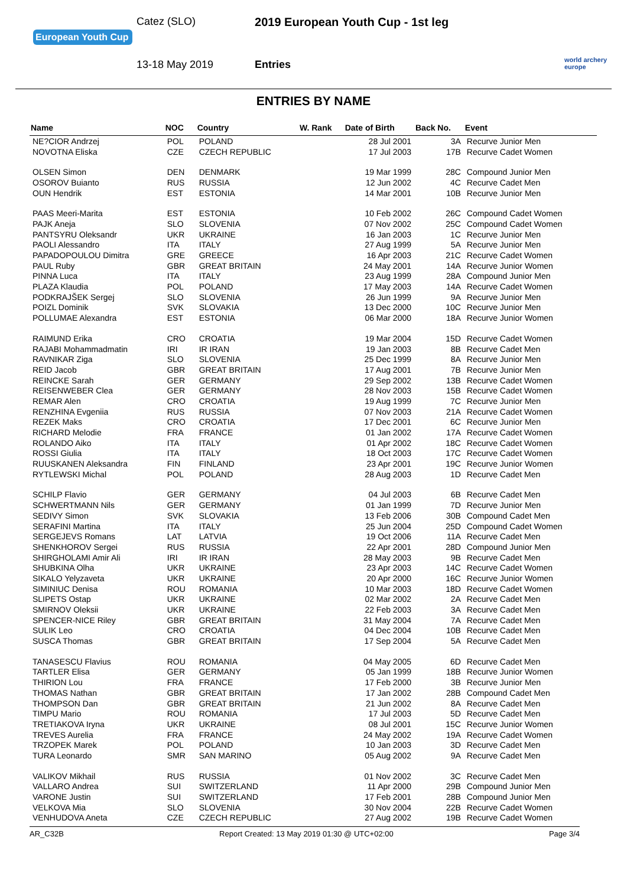European Youth Cup
Catez (SLO) 2019 European Youth Cup - 1st leg
13-18 May 2019 Entries
world archery
europe
ENTRIES BY NAME
| Name | NOC | Country | W. Rank | Date of Birth | Back No. | Event |
| --- | --- | --- | --- | --- | --- | --- |
| NE?CIOR Andrzej | POL | POLAND | | 28 Jul 2001 | 3A | Recurve Junior Men |
| NOVOTNA Eliska | CZE | CZECH REPUBLIC | | 17 Jul 2003 | 17B | Recurve Cadet Women |
| OLSEN Simon | DEN | DENMARK | | 19 Mar 1999 | 28C | Compound Junior Men |
| OSOROV Buianto | RUS | RUSSIA | | 12 Jun 2002 | 4C | Recurve Cadet Men |
| OUN Hendrik | EST | ESTONIA | | 14 Mar 2001 | 10B | Recurve Junior Men |
| PAAS Meeri-Marita | EST | ESTONIA | | 10 Feb 2002 | 26C | Compound Cadet Women |
| PAJK Aneja | SLO | SLOVENIA | | 07 Nov 2002 | 25C | Compound Cadet Women |
| PANTSYRU Oleksandr | UKR | UKRAINE | | 16 Jan 2003 | 1C | Recurve Junior Men |
| PAOLI Alessandro | ITA | ITALY | | 27 Aug 1999 | 5A | Recurve Junior Men |
| PAPADOPOULOU Dimitra | GRE | GREECE | | 16 Apr 2003 | 21C | Recurve Cadet Women |
| PAUL Ruby | GBR | GREAT BRITAIN | | 24 May 2001 | 14A | Recurve Junior Women |
| PINNA Luca | ITA | ITALY | | 23 Aug 1999 | 28A | Compound Junior Men |
| PLAZA Klaudia | POL | POLAND | | 17 May 2003 | 14A | Recurve Cadet Women |
| PODKRAJŠEK Sergej | SLO | SLOVENIA | | 26 Jun 1999 | 9A | Recurve Junior Men |
| POIZL Dominik | SVK | SLOVAKIA | | 13 Dec 2000 | 10C | Recurve Junior Men |
| POLLUMAE Alexandra | EST | ESTONIA | | 06 Mar 2000 | 18A | Recurve Junior Women |
| RAIMUND Erika | CRO | CROATIA | | 19 Mar 2004 | 15D | Recurve Cadet Women |
| RAJABI Mohammadmatin | IRI | IR IRAN | | 19 Jan 2003 | 8B | Recurve Cadet Men |
| RAVNIKAR Ziga | SLO | SLOVENIA | | 25 Dec 1999 | 8A | Recurve Junior Men |
| REID Jacob | GBR | GREAT BRITAIN | | 17 Aug 2001 | 7B | Recurve Junior Men |
| REINCKE Sarah | GER | GERMANY | | 29 Sep 2002 | 13B | Recurve Cadet Women |
| REISENWEBER Clea | GER | GERMANY | | 28 Nov 2003 | 15B | Recurve Cadet Women |
| REMAR Alen | CRO | CROATIA | | 19 Aug 1999 | 7C | Recurve Junior Men |
| RENZHINA Evgeniia | RUS | RUSSIA | | 07 Nov 2003 | 21A | Recurve Cadet Women |
| REZEK Maks | CRO | CROATIA | | 17 Dec 2001 | 6C | Recurve Junior Men |
| RICHARD Melodie | FRA | FRANCE | | 01 Jan 2002 | 17A | Recurve Cadet Women |
| ROLANDO Aiko | ITA | ITALY | | 01 Apr 2002 | 18C | Recurve Cadet Women |
| ROSSI Giulia | ITA | ITALY | | 18 Oct 2003 | 17C | Recurve Cadet Women |
| RUUSKANEN Aleksandra | FIN | FINLAND | | 23 Apr 2001 | 19C | Recurve Junior Women |
| RYTLEWSKI Michal | POL | POLAND | | 28 Aug 2003 | 1D | Recurve Cadet Men |
| SCHILP Flavio | GER | GERMANY | | 04 Jul 2003 | 6B | Recurve Cadet Men |
| SCHWERTMANN Nils | GER | GERMANY | | 01 Jan 1999 | 7D | Recurve Junior Men |
| SEDIVY Simon | SVK | SLOVAKIA | | 13 Feb 2006 | 30B | Compound Cadet Men |
| SERAFINI Martina | ITA | ITALY | | 25 Jun 2004 | 25D | Compound Cadet Women |
| SERGEJEVS Romans | LAT | LATVIA | | 19 Oct 2006 | 11A | Recurve Cadet Men |
| SHENKHOROV Sergei | RUS | RUSSIA | | 22 Apr 2001 | 28D | Compound Junior Men |
| SHIRGHOLAMI Amir Ali | IRI | IR IRAN | | 28 May 2003 | 9B | Recurve Cadet Men |
| SHUBKINA Olha | UKR | UKRAINE | | 23 Apr 2003 | 14C | Recurve Cadet Women |
| SIKALO Yelyzaveta | UKR | UKRAINE | | 20 Apr 2000 | 16C | Recurve Junior Women |
| SIMINIUC Denisa | ROU | ROMANIA | | 10 Mar 2003 | 18D | Recurve Cadet Women |
| SLIPETS Ostap | UKR | UKRAINE | | 02 Mar 2002 | 2A | Recurve Cadet Men |
| SMIRNOV Oleksii | UKR | UKRAINE | | 22 Feb 2003 | 3A | Recurve Cadet Men |
| SPENCER-NICE Riley | GBR | GREAT BRITAIN | | 31 May 2004 | 7A | Recurve Cadet Men |
| SULIK Leo | CRO | CROATIA | | 04 Dec 2004 | 10B | Recurve Cadet Men |
| SUSCA Thomas | GBR | GREAT BRITAIN | | 17 Sep 2004 | 5A | Recurve Cadet Men |
| TANASESCU Flavius | ROU | ROMANIA | | 04 May 2005 | 6D | Recurve Cadet Men |
| TARTLER Elisa | GER | GERMANY | | 05 Jan 1999 | 18B | Recurve Junior Women |
| THIRION Lou | FRA | FRANCE | | 17 Feb 2000 | 3B | Recurve Junior Men |
| THOMAS Nathan | GBR | GREAT BRITAIN | | 17 Jan 2002 | 28B | Compound Cadet Men |
| THOMPSON Dan | GBR | GREAT BRITAIN | | 21 Jun 2002 | 8A | Recurve Cadet Men |
| TIMPU Mario | ROU | ROMANIA | | 17 Jul 2003 | 5D | Recurve Cadet Men |
| TRETIAKOVA Iryna | UKR | UKRAINE | | 08 Jul 2001 | 15C | Recurve Junior Women |
| TREVES Aurelia | FRA | FRANCE | | 24 May 2002 | 19A | Recurve Cadet Women |
| TRZOPEK Marek | POL | POLAND | | 10 Jan 2003 | 3D | Recurve Cadet Men |
| TURA Leonardo | SMR | SAN MARINO | | 05 Aug 2002 | 9A | Recurve Cadet Men |
| VALIKOV Mikhail | RUS | RUSSIA | | 01 Nov 2002 | 3C | Recurve Cadet Men |
| VALLARO Andrea | SUI | SWITZERLAND | | 11 Apr 2000 | 29B | Compound Junior Men |
| VARONE Justin | SUI | SWITZERLAND | | 17 Feb 2001 | 28B | Compound Junior Men |
| VELKOVA Mia | SLO | SLOVENIA | | 30 Nov 2004 | 22B | Recurve Cadet Women |
| VENHUDOVA Aneta | CZE | CZECH REPUBLIC | | 27 Aug 2002 | 19B | Recurve Cadet Women |
AR_C32B Report Created: 13 May 2019 01:30 @ UTC+02:00 Page 3/4